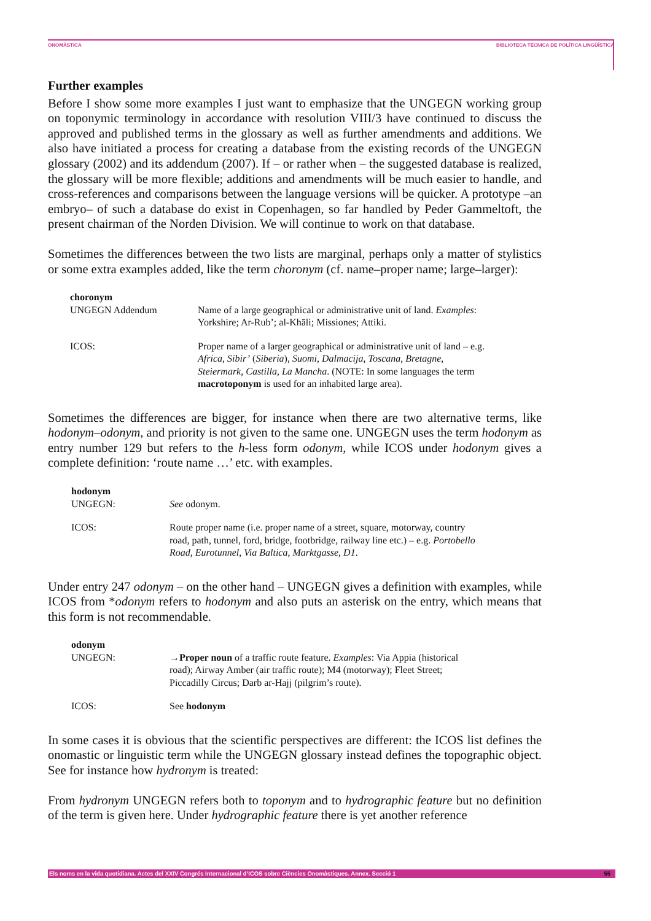ONOMÀSTICA BIBLIOTECA TÈCNICA DE POLÍTICA LINGÜÍSTICA
Further examples
Before I show some more examples I just want to emphasize that the UNGEGN working group on toponymic terminology in accordance with resolution VIII/3 have continued to discuss the approved and published terms in the glossary as well as further amendments and additions. We also have initiated a process for creating a database from the existing records of the UNGEGN glossary (2002) and its addendum (2007). If – or rather when – the suggested database is realized, the glossary will be more flexible; additions and amendments will be much easier to handle, and cross-references and comparisons between the language versions will be quicker. A prototype –an embryo– of such a database do exist in Copenhagen, so far handled by Peder Gammeltoft, the present chairman of the Norden Division. We will continue to work on that database.
Sometimes the differences between the two lists are marginal, perhaps only a matter of stylistics or some extra examples added, like the term choronym (cf. name–proper name; large–larger):
| choronym | |
| UNGEGN Addendum | Name of a large geographical or administrative unit of land. Examples : Yorkshire; Ar-Rub’; al-Khāli; Missiones; Attiki. |
| ICOS: | Proper name of a larger geographical or administrative unit of land – e.g. Africa , Sibir’ ( Siberia ), Suomi , Dalmacija , Toscana , Bretagne , Steiermark , Castilla , La Mancha . (NOTE: In some languages the term macrotoponym is used for an inhabited large area). |
Sometimes the differences are bigger, for instance when there are two alternative terms, like hodonym–odonym, and priority is not given to the same one. UNGEGN uses the term hodonym as entry number 129 but refers to the h-less form odonym, while ICOS under hodonym gives a complete definition: ‘route name …’ etc. with examples.
| hodonym | |
| UNGEGN: | See odonym. |
| ICOS: | Route proper name (i.e. proper name of a street, square, motorway, country road, path, tunnel, ford, bridge, footbridge, railway line etc.) – e.g. Portobello Road , Eurotunnel , Via Baltica , Marktgasse , D1 . |
Under entry 247 odonym – on the other hand – UNGEGN gives a definition with examples, while ICOS from *odonym refers to hodonym and also puts an asterisk on the entry, which means that this form is not recommendable.
| odonym | |
| UNGEGN: | → Proper noun of a traffic route feature. Examples : Via Appia (historical road); Airway Amber (air traffic route); M4 (motorway); Fleet Street; Piccadilly Circus; Darb ar-Hajj (pilgrim’s route). |
| ICOS: | See hodonym |
In some cases it is obvious that the scientific perspectives are different: the ICOS list defines the onomastic or linguistic term while the UNGEGN glossary instead defines the topographic object. See for instance how hydronym is treated:
From hydronym UNGEGN refers both to toponym and to hydrographic feature but no definition of the term is given here. Under hydrographic feature there is yet another reference
Els noms en la vida quotidiana. Actes del XXIV Congrés Internacional d’ICOS sobre Ciències Onomàstiques. Annex. Secció 1 55